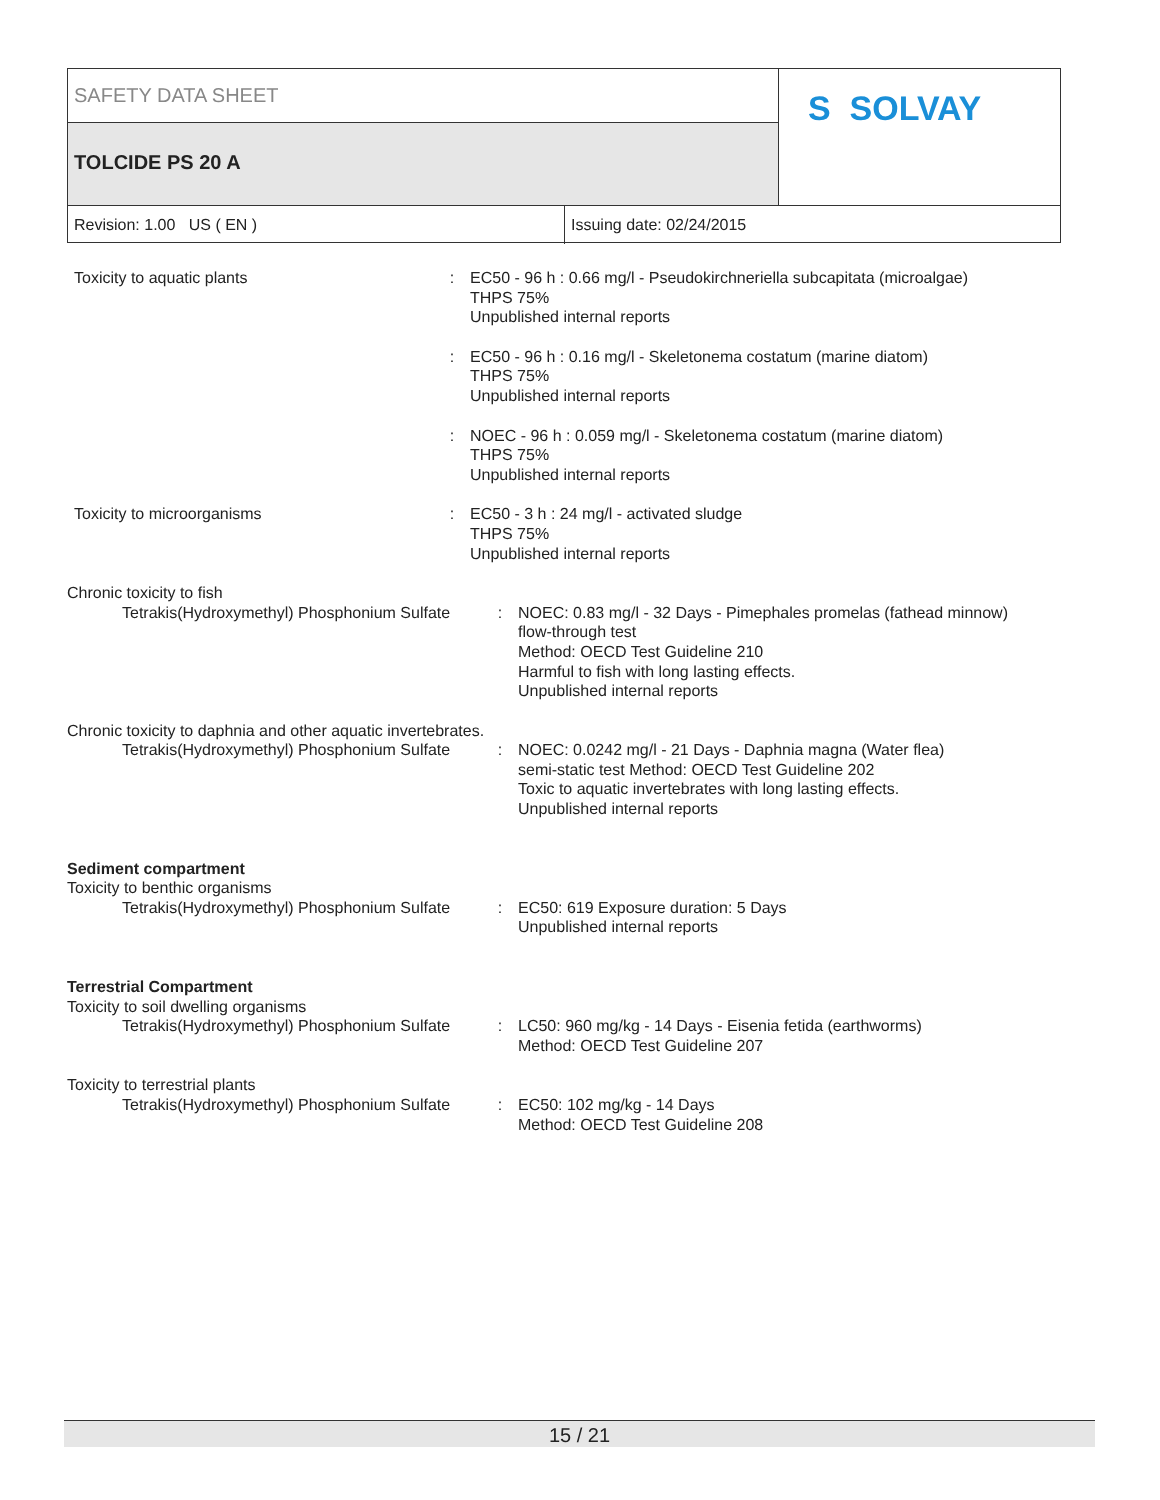SAFETY DATA SHEET
TOLCIDE PS 20 A
S SOLVAY
Revision: 1.00 US ( EN ) Issuing date: 02/24/2015
Toxicity to aquatic plants : EC50 - 96 h : 0.66 mg/l - Pseudokirchneriella subcapitata (microalgae)
THPS 75%
Unpublished internal reports
: EC50 - 96 h : 0.16 mg/l - Skeletonema costatum (marine diatom)
THPS 75%
Unpublished internal reports
: NOEC - 96 h : 0.059 mg/l - Skeletonema costatum (marine diatom)
THPS 75%
Unpublished internal reports
Toxicity to microorganisms : EC50 - 3 h : 24 mg/l - activated sludge
THPS 75%
Unpublished internal reports
Chronic toxicity to fish
Tetrakis(Hydroxymethyl) Phosphonium Sulfate
: NOEC: 0.83 mg/l - 32 Days - Pimephales promelas (fathead minnow)
flow-through test
Method: OECD Test Guideline 210
Harmful to fish with long lasting effects.
Unpublished internal reports
Chronic toxicity to daphnia and other aquatic invertebrates.
Tetrakis(Hydroxymethyl) Phosphonium Sulfate
: NOEC: 0.0242 mg/l - 21 Days - Daphnia magna (Water flea)
semi-static test Method: OECD Test Guideline 202
Toxic to aquatic invertebrates with long lasting effects.
Unpublished internal reports
Sediment compartment
Toxicity to benthic organisms
Tetrakis(Hydroxymethyl) Phosphonium Sulfate
: EC50: 619 Exposure duration: 5 Days
Unpublished internal reports
Terrestrial Compartment
Toxicity to soil dwelling organisms
Tetrakis(Hydroxymethyl) Phosphonium Sulfate
: LC50: 960 mg/kg - 14 Days - Eisenia fetida (earthworms)
Method: OECD Test Guideline 207
Toxicity to terrestrial plants
Tetrakis(Hydroxymethyl) Phosphonium Sulfate
: EC50: 102 mg/kg - 14 Days
Method: OECD Test Guideline 208
15 / 21